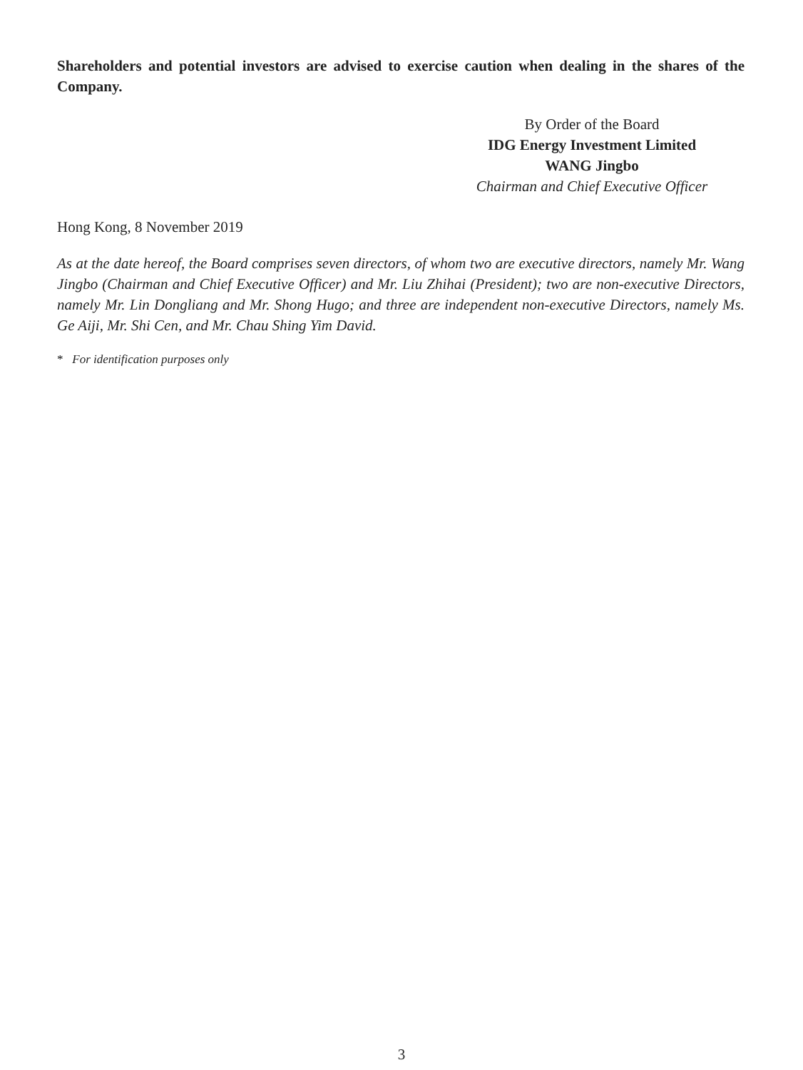Shareholders and potential investors are advised to exercise caution when dealing in the shares of the Company.
By Order of the Board
IDG Energy Investment Limited
WANG Jingbo
Chairman and Chief Executive Officer
Hong Kong, 8 November 2019
As at the date hereof, the Board comprises seven directors, of whom two are executive directors, namely Mr. Wang Jingbo (Chairman and Chief Executive Officer) and Mr. Liu Zhihai (President); two are non-executive Directors, namely Mr. Lin Dongliang and Mr. Shong Hugo; and three are independent non-executive Directors, namely Ms. Ge Aiji, Mr. Shi Cen, and Mr. Chau Shing Yim David.
* For identification purposes only
3